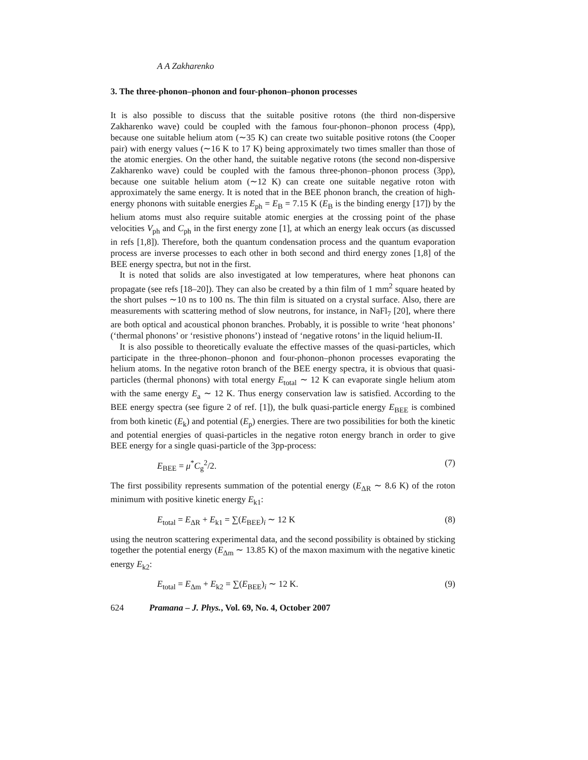A A Zakharenko
3. The three-phonon–phonon and four-phonon–phonon processes
It is also possible to discuss that the suitable positive rotons (the third non-dispersive Zakharenko wave) could be coupled with the famous four-phonon–phonon process (4pp), because one suitable helium atom (∼35 K) can create two suitable positive rotons (the Cooper pair) with energy values (∼16 K to 17 K) being approximately two times smaller than those of the atomic energies. On the other hand, the suitable negative rotons (the second non-dispersive Zakharenko wave) could be coupled with the famous three-phonon–phonon process (3pp), because one suitable helium atom (∼12 K) can create one suitable negative roton with approximately the same energy. It is noted that in the BEE phonon branch, the creation of high-energy phonons with suitable energies E<sub>ph</sub> = E<sub>B</sub> = 7.15 K (E<sub>B</sub> is the binding energy [17]) by the helium atoms must also require suitable atomic energies at the crossing point of the phase velocities V<sub>ph</sub> and C<sub>ph</sub> in the first energy zone [1], at which an energy leak occurs (as discussed in refs [1,8]). Therefore, both the quantum condensation process and the quantum evaporation process are inverse processes to each other in both second and third energy zones [1,8] of the BEE energy spectra, but not in the first.
It is noted that solids are also investigated at low temperatures, where heat phonons can propagate (see refs [18–20]). They can also be created by a thin film of 1 mm<sup>2</sup> square heated by the short pulses ∼10 ns to 100 ns. The thin film is situated on a crystal surface. Also, there are measurements with scattering method of slow neutrons, for instance, in NaFl<sub>7</sub> [20], where there are both optical and acoustical phonon branches. Probably, it is possible to write ‘heat phonons’ (‘thermal phonons’ or ‘resistive phonons’) instead of ‘negative rotons’ in the liquid helium-II.
It is also possible to theoretically evaluate the effective masses of the quasi-particles, which participate in the three-phonon–phonon and four-phonon–phonon processes evaporating the helium atoms. In the negative roton branch of the BEE energy spectra, it is obvious that quasi-particles (thermal phonons) with total energy E<sub>total</sub> ∼ 12 K can evaporate single helium atom with the same energy E<sub>a</sub> ∼ 12 K. Thus energy conservation law is satisfied. According to the BEE energy spectra (see figure 2 of ref. [1]), the bulk quasi-particle energy E<sub>BEE</sub> is combined from both kinetic (E<sub>k</sub>) and potential (E<sub>p</sub>) energies. There are two possibilities for both the kinetic and potential energies of quasi-particles in the negative roton energy branch in order to give BEE energy for a single quasi-particle of the 3pp-process:
E<sub>BEE</sub> = μ<sup>*</sup>C<sub>g</sub><sup>2</sup>/2. (7)
The first possibility represents summation of the potential energy (E<sub>ΔR</sub> ∼ 8.6 K) of the roton minimum with positive kinetic energy E<sub>k1</sub>:
E<sub>total</sub> = E<sub>ΔR</sub> + E<sub>k1</sub> = ∑(E<sub>BEE</sub>)<sub>i</sub> ∼ 12 K (8)
using the neutron scattering experimental data, and the second possibility is obtained by sticking together the potential energy (E<sub>Δm</sub> ∼ 13.85 K) of the maxon maximum with the negative kinetic energy E<sub>k2</sub>:
E<sub>total</sub> = E<sub>Δm</sub> + E<sub>k2</sub> = ∑(E<sub>BEE</sub>)<sub>i</sub> ∼ 12 K. (9)
624 Pramana – J. Phys., Vol. 69, No. 4, October 2007